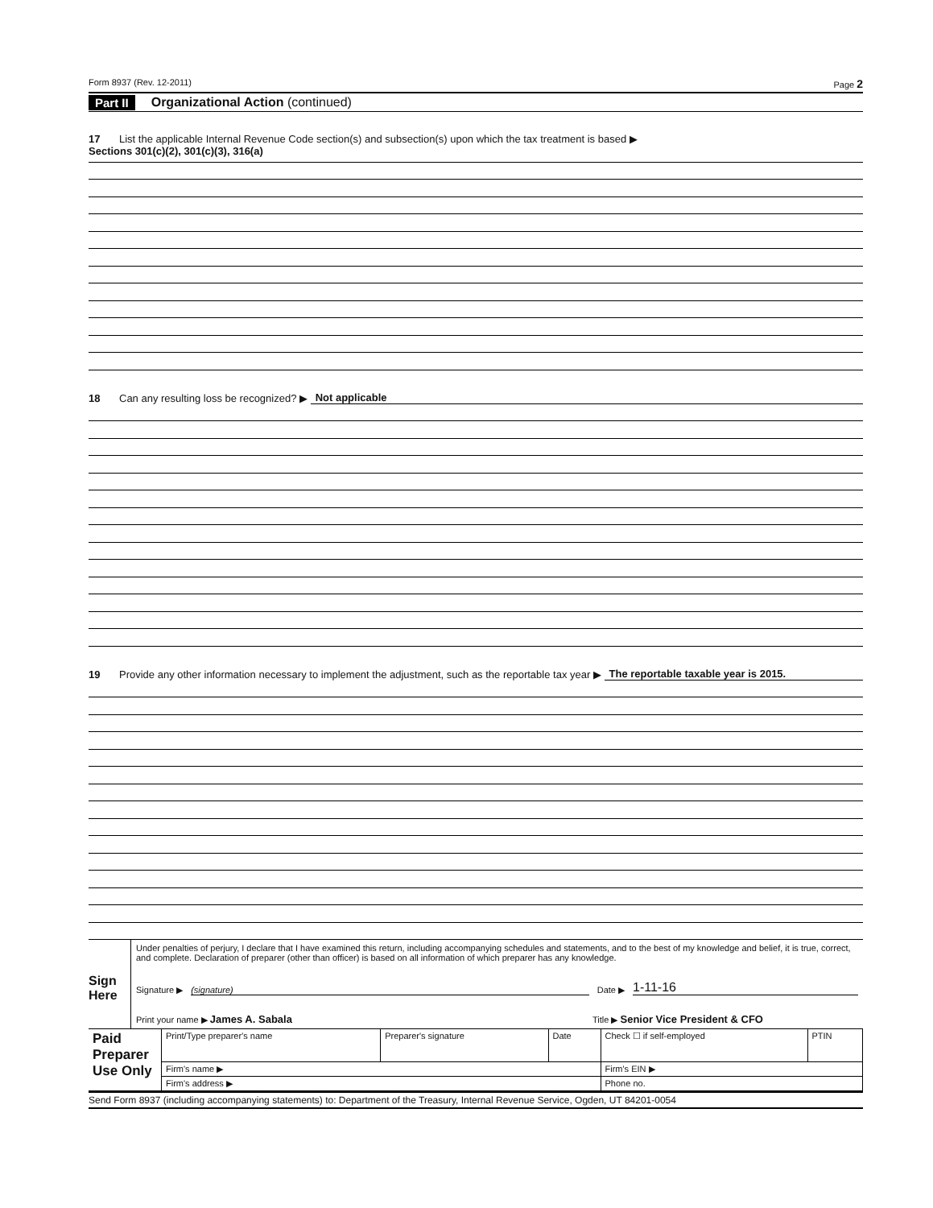Form 8937 (Rev. 12-2011) Page 2
Part II Organizational Action (continued)
17 List the applicable Internal Revenue Code section(s) and subsection(s) upon which the tax treatment is based ▶
Sections 301(c)(2), 301(c)(3), 316(a)
18 Can any resulting loss be recognized? ▶ Not applicable
19 Provide any other information necessary to implement the adjustment, such as the reportable tax year ▶ The reportable taxable year is 2015.
Sign Here
Under penalties of perjury, I declare that I have examined this return, including accompanying schedules and statements, and to the best of my knowledge and belief, it is true, correct, and complete. Declaration of preparer (other than officer) is based on all information of which preparer has any knowledge.
Signature ▶ (signature) Date ▶ 1-11-16
Print your name ▶ James A. Sabala Title ▶ Senior Vice President & CFO
| Paid Preparer Use Only | Print/Type preparer's name | Preparer's signature | Date | Check ☐ if self-employed | PTIN |
| | Firm's name ▶ | | | Firm's EIN ▶ | |
| | Firm's address ▶ | | | Phone no. | |
Send Form 8937 (including accompanying statements) to: Department of the Treasury, Internal Revenue Service, Ogden, UT 84201-0054